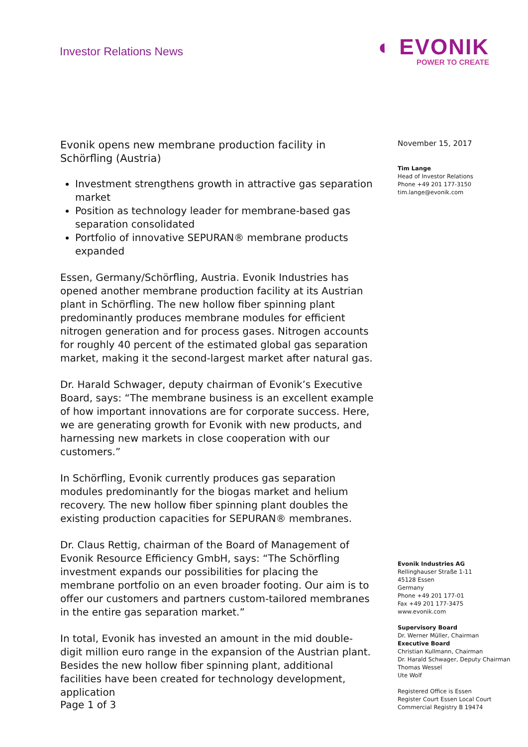Investor Relations News
◐ EVONIK
POWER TO CREATE
Evonik opens new membrane production facility in Schörfling (Austria)
Investment strengthens growth in attractive gas separation market
Position as technology leader for membrane-based gas separation consolidated
Portfolio of innovative SEPURAN® membrane products expanded
Essen, Germany/Schörfling, Austria. Evonik Industries has opened another membrane production facility at its Austrian plant in Schörfling. The new hollow fiber spinning plant predominantly produces membrane modules for efficient nitrogen generation and for process gases. Nitrogen accounts for roughly 40 percent of the estimated global gas separation market, making it the second-largest market after natural gas.
Dr. Harald Schwager, deputy chairman of Evonik’s Executive Board, says: “The membrane business is an excellent example of how important innovations are for corporate success. Here, we are generating growth for Evonik with new products, and harnessing new markets in close cooperation with our customers.”
In Schörfling, Evonik currently produces gas separation modules predominantly for the biogas market and helium recovery. The new hollow fiber spinning plant doubles the existing production capacities for SEPURAN® membranes.
Dr. Claus Rettig, chairman of the Board of Management of Evonik Resource Efficiency GmbH, says: “The Schörfling investment expands our possibilities for placing the membrane portfolio on an even broader footing. Our aim is to offer our customers and partners custom-tailored membranes in the entire gas separation market.”
In total, Evonik has invested an amount in the mid double-digit million euro range in the expansion of the Austrian plant. Besides the new hollow fiber spinning plant, additional facilities have been created for technology development, application
November 15, 2017
Tim Lange
Head of Investor Relations
Phone +49 201 177-3150
tim.lange@evonik.com
Evonik Industries AG
Rellinghauser Straße 1-11
45128 Essen
Germany
Phone +49 201 177-01
Fax +49 201 177-3475
www.evonik.com
Supervisory Board
Dr. Werner Müller, Chairman
Executive Board
Christian Kullmann, Chairman
Dr. Harald Schwager, Deputy Chairman
Thomas Wessel
Ute Wolf
Registered Office is Essen
Register Court Essen Local Court
Commercial Registry B 19474
Page 1 of 3